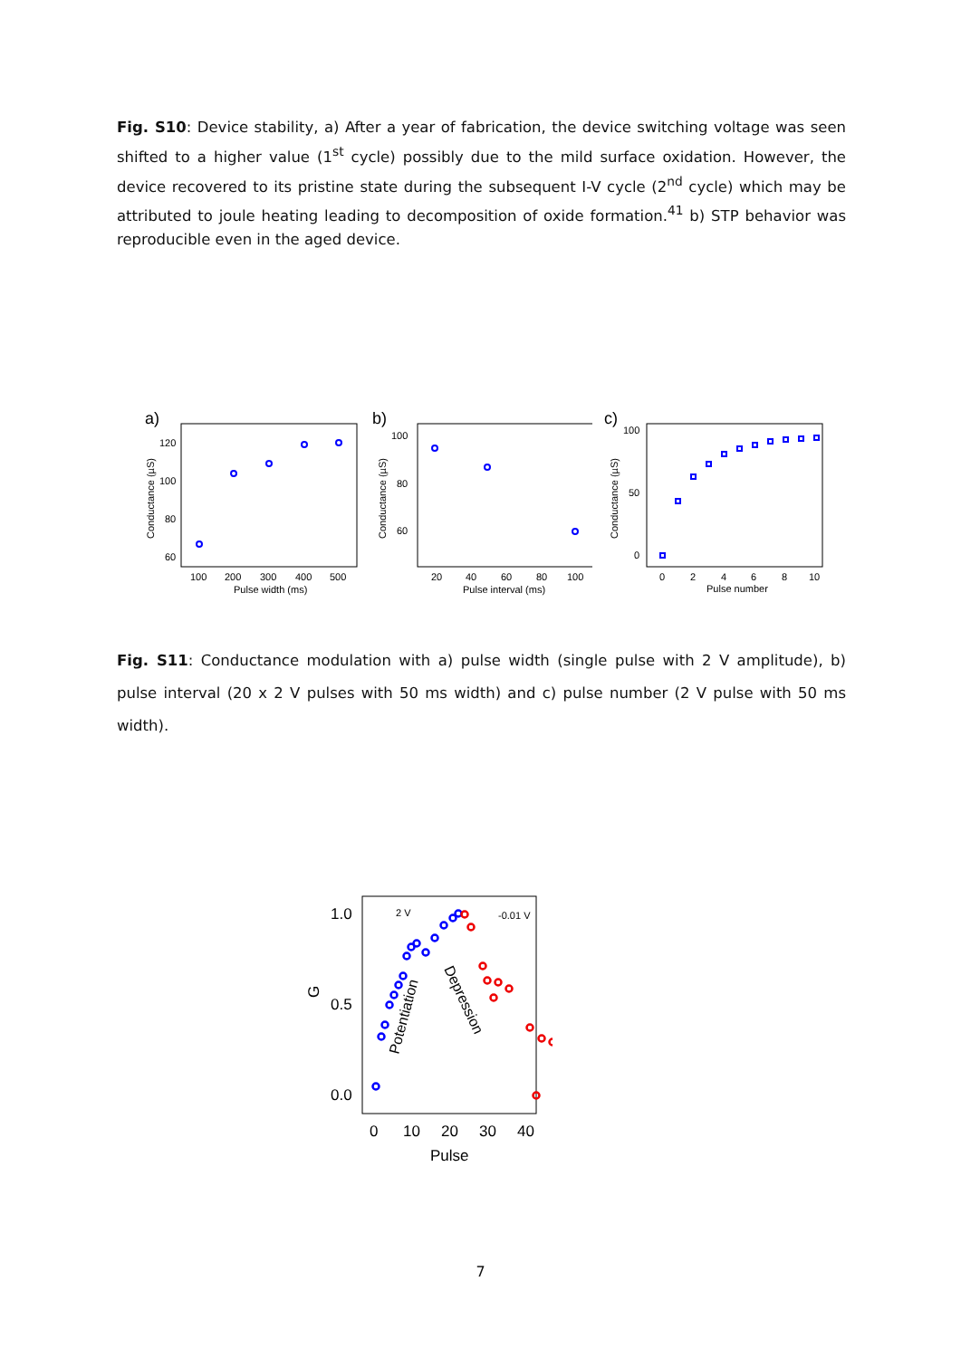Fig. S10: Device stability, a) After a year of fabrication, the device switching voltage was seen shifted to a higher value (1<sup>st</sup> cycle) possibly due to the mild surface oxidation. However, the device recovered to its pristine state during the subsequent I-V cycle (2<sup>nd</sup> cycle) which may be attributed to joule heating leading to decomposition of oxide formation.<sup>41</sup> b) STP behavior was reproducible even in the aged device.
a)
Conductance (µS)
120
100
80
60
100
200
300
400
500
Pulse width (ms)
b)
Conductance (µS)
100
80
60
20
40
60
80
100
Pulse interval (ms)
c)
Conductance (µS)
100
50
0
0
2
4
6
8
10
Pulse number
Fig. S11: Conductance modulation with a) pulse width (single pulse with 2 V amplitude), b) pulse interval (20 x 2 V pulses with 50 ms width) and c) pulse number (2 V pulse with 50 ms width).
1.0
0.5
0.0
G
0
10
20
30
40
Pulse
2 V
-0.01 V
Potentiation
Depression
7